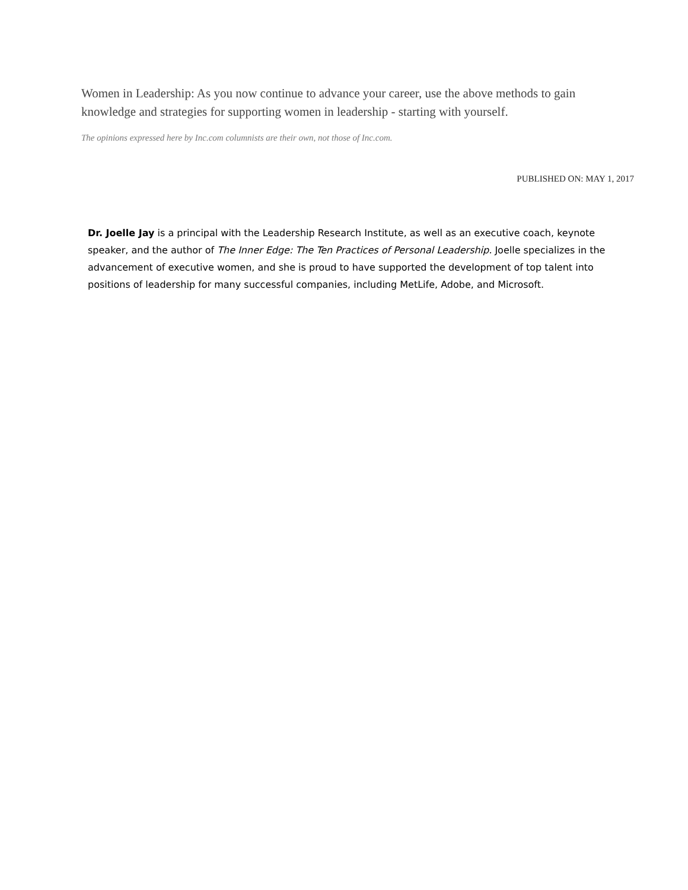Women in Leadership: As you now continue to advance your career, use the above methods to gain knowledge and strategies for supporting women in leadership - starting with yourself.
The opinions expressed here by Inc.com columnists are their own, not those of Inc.com.
PUBLISHED ON: MAY 1, 2017
Dr. Joelle Jay is a principal with the Leadership Research Institute, as well as an executive coach, keynote speaker, and the author of The Inner Edge: The Ten Practices of Personal Leadership. Joelle specializes in the advancement of executive women, and she is proud to have supported the development of top talent into positions of leadership for many successful companies, including MetLife, Adobe, and Microsoft.